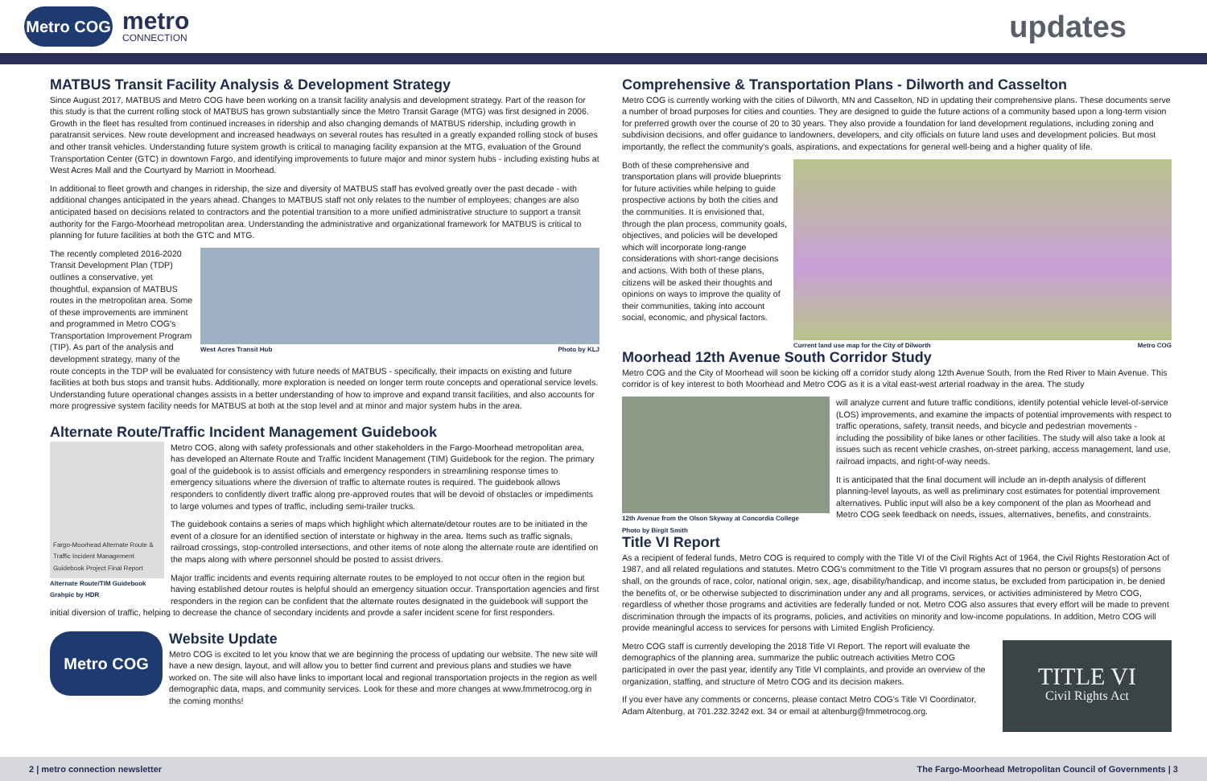Metro COG
metro
CONNECTION
updates
MATBUS Transit Facility Analysis & Development Strategy
Since August 2017, MATBUS and Metro COG have been working on a transit facility analysis and development strategy. Part of the reason for this study is that the current rolling stock of MATBUS has grown substantially since the Metro Transit Garage (MTG) was first designed in 2006. Growth in the fleet has resulted from continued increases in ridership and also changing demands of MATBUS ridership, including growth in paratransit services. New route development and increased headways on several routes has resulted in a greatly expanded rolling stock of buses and other transit vehicles. Understanding future system growth is critical to managing facility expansion at the MTG, evaluation of the Ground Transportation Center (GTC) in downtown Fargo, and identifying improvements to future major and minor system hubs - including existing hubs at West Acres Mall and the Courtyard by Marriott in Moorhead.
In additional to fleet growth and changes in ridership, the size and diversity of MATBUS staff has evolved greatly over the past decade - with additional changes anticipated in the years ahead. Changes to MATBUS staff not only relates to the number of employees; changes are also anticipated based on decisions related to contractors and the potential transition to a more unified administrative structure to support a transit authority for the Fargo-Moorhead metropolitan area. Understanding the administrative and organizational framework for MATBUS is critical to planning for future facilities at both the GTC and MTG.
West Acres Transit Hub Photo by KLJ
The recently completed 2016-2020 Transit Development Plan (TDP) outlines a conservative, yet thoughtful, expansion of MATBUS routes in the metropolitan area. Some of these improvements are imminent and programmed in Metro COG's Transportation Improvement Program (TIP). As part of the analysis and development strategy, many of the route concepts in the TDP will be evaluated for consistency with future needs of MATBUS - specifically, their impacts on existing and future facilities at both bus stops and transit hubs. Additionally, more exploration is needed on longer term route concepts and operational service levels. Understanding future operational changes assists in a better understanding of how to improve and expand transit facilities, and also accounts for more progressive system facility needs for MATBUS at both at the stop level and at minor and major system hubs in the area.
Alternate Route/Traffic Incident Management Guidebook
Fargo-Moorhead Alternate Route & Traffic Incident Management Guidebook Project Final Report
Alternate Route/TIM Guidebook
Grahpic by HDR
Metro COG, along with safety professionals and other stakeholders in the Fargo-Moorhead metropolitan area, has developed an Alternate Route and Traffic Incident Management (TIM) Guidebook for the region. The primary goal of the guidebook is to assist officials and emergency responders in streamlining response times to emergency situations where the diversion of traffic to alternate routes is required. The guidebook allows responders to confidently divert traffic along pre-approved routes that will be devoid of obstacles or impediments to large volumes and types of traffic, including semi-trailer trucks.
The guidebook contains a series of maps which highlight which alternate/detour routes are to be initiated in the event of a closure for an identified section of interstate or highway in the area. Items such as traffic signals, railroad crossings, stop-controlled intersections, and other items of note along the alternate route are identified on the maps along with where personnel should be posted to assist drivers.
Major traffic incidents and events requiring alternate routes to be employed to not occur often in the region but having established detour routes is helpful should an emergency situation occur. Transportation agencies and first responders in the region can be confident that the alternate routes designated in the guidebook will support the initial diversion of traffic, helping to decrease the chance of secondary incidents and provde a safer incident scene for first responders.
Metro COG
Website Update
Metro COG is excited to let you know that we are beginning the process of updating our website. The new site will have a new design, layout, and will allow you to better find current and previous plans and studies we have worked on. The site will also have links to important local and regional transportation projects in the region as well demographic data, maps, and community services. Look for these and more changes at www.fmmetrocog.org in the coming months!
Comprehensive & Transportation Plans - Dilworth and Casselton
Metro COG is currently working with the cities of Dilworth, MN and Casselton, ND in updating their comprehensive plans. These documents serve a number of broad purposes for cities and counties. They are designed to guide the future actions of a community based upon a long-term vision for preferred growth over the course of 20 to 30 years. They also provide a foundation for land development regulations, including zoning and subdivision decisions, and offer guidance to landowners, developers, and city officials on future land uses and development policies. But most importantly, the reflect the community's goals, aspirations, and expectations for general well-being and a higher quality of life.
Current land use map for the City of Dilworth Metro COG
Both of these comprehensive and transportation plans will provide blueprints for future activities while helping to guide prospective actions by both the cities and the communities. It is envisioned that, through the plan process, community goals, objectives, and policies will be developed which will incorporate long-range considerations with short-range decisions and actions. With both of these plans, citizens will be asked their thoughts and opinions on ways to improve the quality of their communities, taking into account social, economic, and physical factors.
Moorhead 12th Avenue South Corridor Study
Metro COG and the City of Moorhead will soon be kicking off a corridor study along 12th Avenue South, from the Red River to Main Avenue. This corridor is of key interest to both Moorhead and Metro COG as it is a vital east-west arterial roadway in the area. The study
12th Avenue from the Olson Skyway at Concordia College
Photo by Birgit Smith
will analyze current and future traffic conditions, identify potential vehicle level-of-service (LOS) improvements, and examine the impacts of potential improvements with respect to traffic operations, safety, transit needs, and bicycle and pedestrian movements - including the possibility of bike lanes or other facilities. The study will also take a look at issues such as recent vehicle crashes, on-street parking, access management, land use, railroad impacts, and right-of-way needs.
It is anticipated that the final document will include an in-depth analysis of different planning-level layouts, as well as preliminary cost estimates for potential improvement alternatives. Public input will also be a key component of the plan as Moorhead and Metro COG seek feedback on needs, issues, alternatives, benefits, and constraints.
Title VI Report
As a recipient of federal funds, Metro COG is required to comply with the Title VI of the Civil Rights Act of 1964, the Civil Rights Restoration Act of 1987, and all related regulations and statutes. Metro COG's commitment to the Title VI program assures that no person or groups(s) of persons shall, on the grounds of race, color, national origin, sex, age, disability/handicap, and income status, be excluded from participation in, be denied the benefits of, or be otherwise subjected to discrimination under any and all programs, services, or activities administered by Metro COG, regardless of whether those programs and activities are federally funded or not. Metro COG also assures that every effort will be made to prevent discrimination through the impacts of its programs, policies, and activities on minority and low-income populations. In addition, Metro COG will provide meaningful access to services for persons with Limited English Proficiency.
TITLE VI
Civil Rights Act
Metro COG staff is currently developing the 2018 Title VI Report. The report will evaluate the demographics of the planning area, summarize the public outreach activities Metro COG participated in over the past year, identify any Title VI complaints, and provide an overview of the organization, staffing, and structure of Metro COG and its decision makers.
If you ever have any comments or concerns, please contact Metro COG's Title VI Coordinator, Adam Altenburg, at 701.232.3242 ext. 34 or email at altenburg@fmmetrocog.org.
2 | metro connection newsletter The Fargo-Moorhead Metropolitan Council of Governments | 3